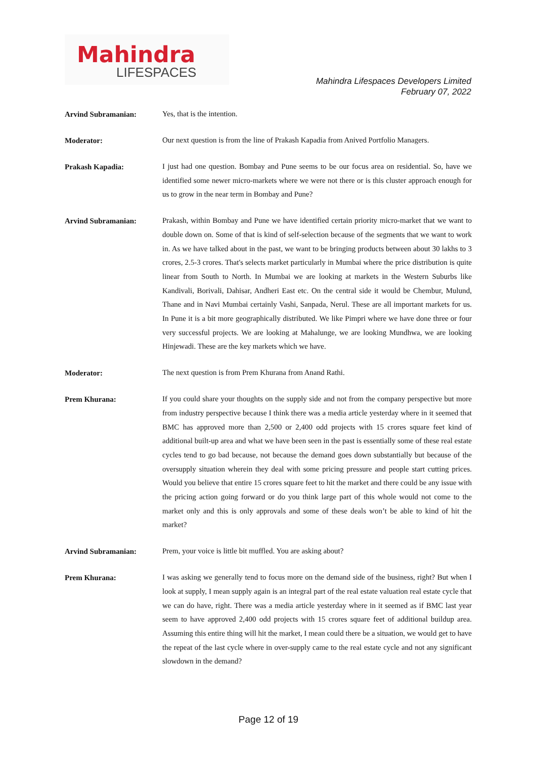Mahindra
LIFESPACES
Mahindra Lifespaces Developers Limited
February 07, 2022
Arvind Subramanian:
Yes, that is the intention.
Moderator:
Our next question is from the line of Prakash Kapadia from Anived Portfolio Managers.
Prakash Kapadia:
I just had one question. Bombay and Pune seems to be our focus area on residential. So, have we identified some newer micro-markets where we were not there or is this cluster approach enough for us to grow in the near term in Bombay and Pune?
Arvind Subramanian:
Prakash, within Bombay and Pune we have identified certain priority micro-market that we want to double down on. Some of that is kind of self-selection because of the segments that we want to work in. As we have talked about in the past, we want to be bringing products between about 30 lakhs to 3 crores, 2.5-3 crores. That's selects market particularly in Mumbai where the price distribution is quite linear from South to North. In Mumbai we are looking at markets in the Western Suburbs like Kandivali, Borivali, Dahisar, Andheri East etc. On the central side it would be Chembur, Mulund, Thane and in Navi Mumbai certainly Vashi, Sanpada, Nerul. These are all important markets for us. In Pune it is a bit more geographically distributed. We like Pimpri where we have done three or four very successful projects. We are looking at Mahalunge, we are looking Mundhwa, we are looking Hinjewadi. These are the key markets which we have.
Moderator:
The next question is from Prem Khurana from Anand Rathi.
Prem Khurana:
If you could share your thoughts on the supply side and not from the company perspective but more from industry perspective because I think there was a media article yesterday where in it seemed that BMC has approved more than 2,500 or 2,400 odd projects with 15 crores square feet kind of additional built-up area and what we have been seen in the past is essentially some of these real estate cycles tend to go bad because, not because the demand goes down substantially but because of the oversupply situation wherein they deal with some pricing pressure and people start cutting prices. Would you believe that entire 15 crores square feet to hit the market and there could be any issue with the pricing action going forward or do you think large part of this whole would not come to the market only and this is only approvals and some of these deals won’t be able to kind of hit the market?
Arvind Subramanian:
Prem, your voice is little bit muffled. You are asking about?
Prem Khurana:
I was asking we generally tend to focus more on the demand side of the business, right? But when I look at supply, I mean supply again is an integral part of the real estate valuation real estate cycle that we can do have, right. There was a media article yesterday where in it seemed as if BMC last year seem to have approved 2,400 odd projects with 15 crores square feet of additional buildup area. Assuming this entire thing will hit the market, I mean could there be a situation, we would get to have the repeat of the last cycle where in over-supply came to the real estate cycle and not any significant slowdown in the demand?
Page 12 of 19